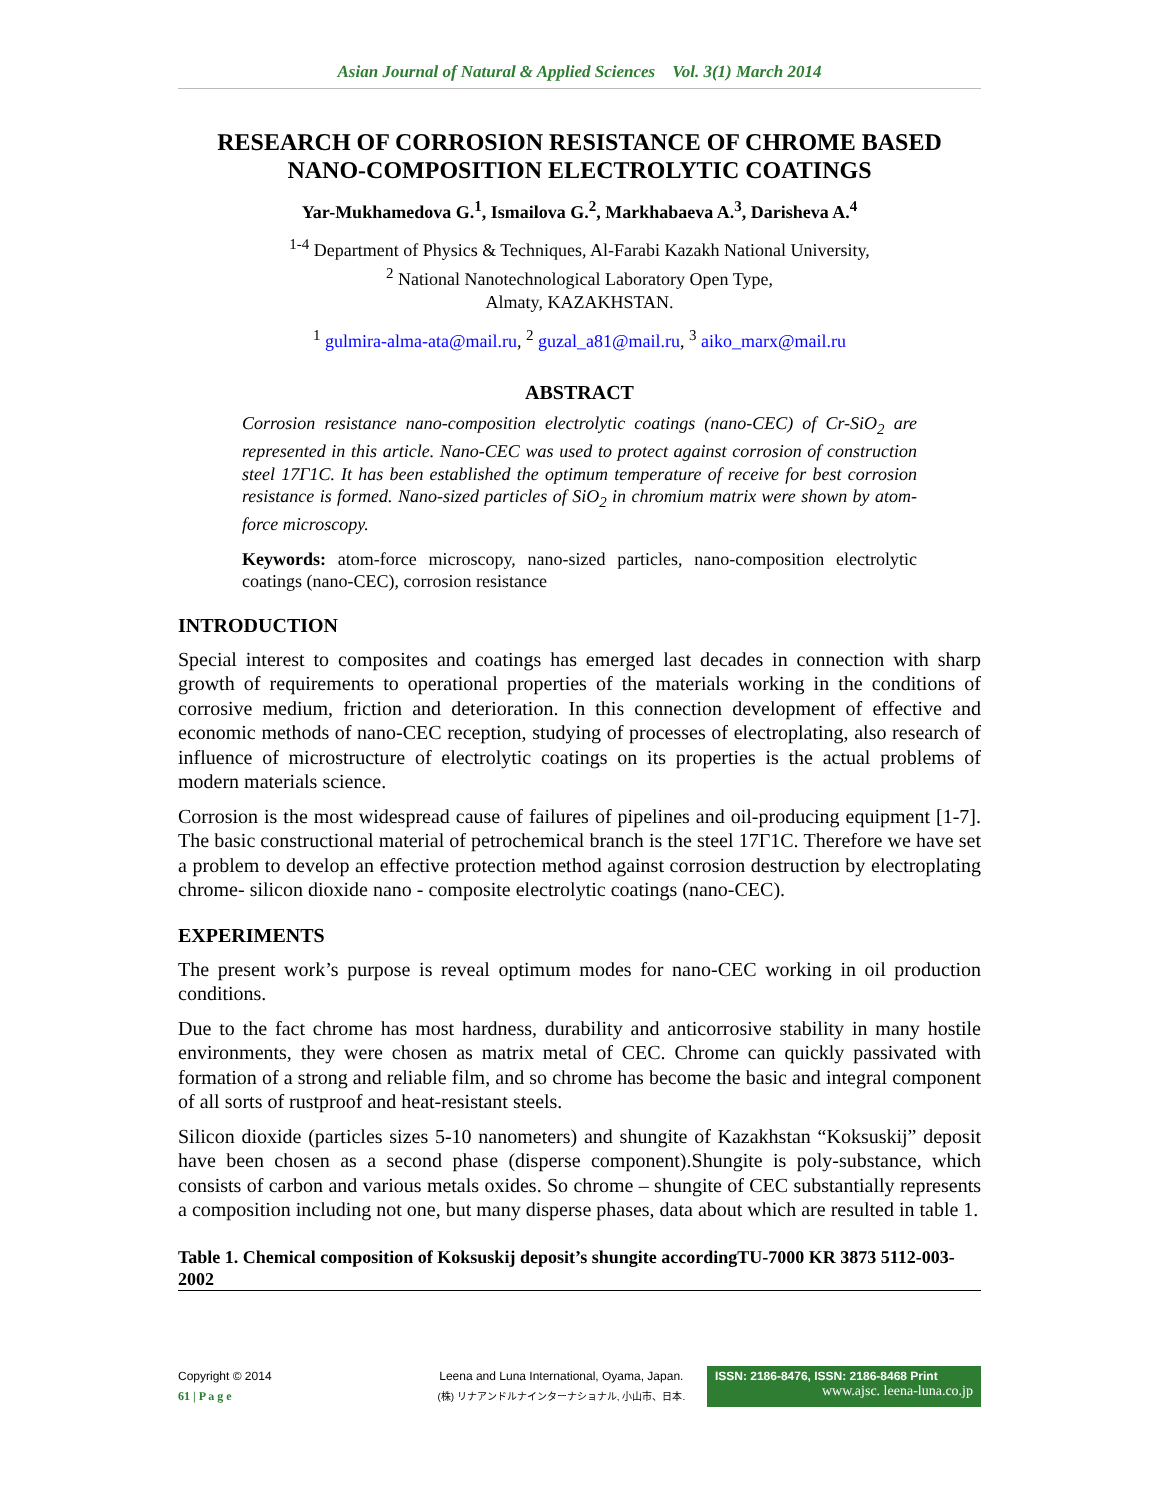Asian Journal of Natural & Applied Sciences Vol. 3(1) March 2014
RESEARCH OF CORROSION RESISTANCE OF CHROME BASED NANO-COMPOSITION ELECTROLYTIC COATINGS
Yar-Mukhamedova G.<sup>1</sup>, Ismailova G.<sup>2</sup>, Markhabaeva A.<sup>3</sup>, Darisheva A.<sup>4</sup>
<sup>1-4</sup> Department of Physics & Techniques, Al-Farabi Kazakh National University,
<sup>2</sup> National Nanotechnological Laboratory Open Type,
Almaty, KAZAKHSTAN.
<sup>1</sup> gulmira-alma-ata@mail.ru, <sup>2</sup> guzal_a81@mail.ru, <sup>3</sup> aiko_marx@mail.ru
ABSTRACT
Corrosion resistance nano-composition electrolytic coatings (nano-CEC) of Cr-SiO<sub>2</sub> are represented in this article. Nano-CEC was used to protect against corrosion of construction steel 17Г1С. It has been established the optimum temperature of receive for best corrosion resistance is formed. Nano-sized particles of SiO<sub>2</sub> in chromium matrix were shown by atom-force microscopy.
Keywords: atom-force microscopy, nano-sized particles, nano-composition electrolytic coatings (nano-CEC), corrosion resistance
INTRODUCTION
Special interest to composites and coatings has emerged last decades in connection with sharp growth of requirements to operational properties of the materials working in the conditions of corrosive medium, friction and deterioration. In this connection development of effective and economic methods of nano-CEC reception, studying of processes of electroplating, also research of influence of microstructure of electrolytic coatings on its properties is the actual problems of modern materials science.
Corrosion is the most widespread cause of failures of pipelines and oil-producing equipment [1-7]. The basic constructional material of petrochemical branch is the steel 17Г1С. Therefore we have set a problem to develop an effective protection method against corrosion destruction by electroplating chrome- silicon dioxide nano - composite electrolytic coatings (nano-CEC).
EXPERIMENTS
The present work’s purpose is reveal optimum modes for nano-CEC working in oil production conditions.
Due to the fact chrome has most hardness, durability and anticorrosive stability in many hostile environments, they were chosen as matrix metal of CEC. Chrome can quickly passivated with formation of a strong and reliable film, and so chrome has become the basic and integral component of all sorts of rustproof and heat-resistant steels.
Silicon dioxide (particles sizes 5-10 nanometers) and shungite of Kazakhstan “Koksuskij” deposit have been chosen as a second phase (disperse component).Shungite is poly-substance, which consists of carbon and various metals oxides. So chrome – shungite of CEC substantially represents a composition including not one, but many disperse phases, data about which are resulted in table 1.
Table 1. Chemical composition of Koksuskij deposit’s shungite accordingTU-7000 KR 3873 5112-003-2002
Copyright © 2014
61 | P a g e
Leena and Luna International, Oyama, Japan.
(株) リナアンドルナインターナショナル, 小山市、日本.
ISSN: 2186-8476, ISSN: 2186-8468 Print
www.ajsc. leena-luna.co.jp